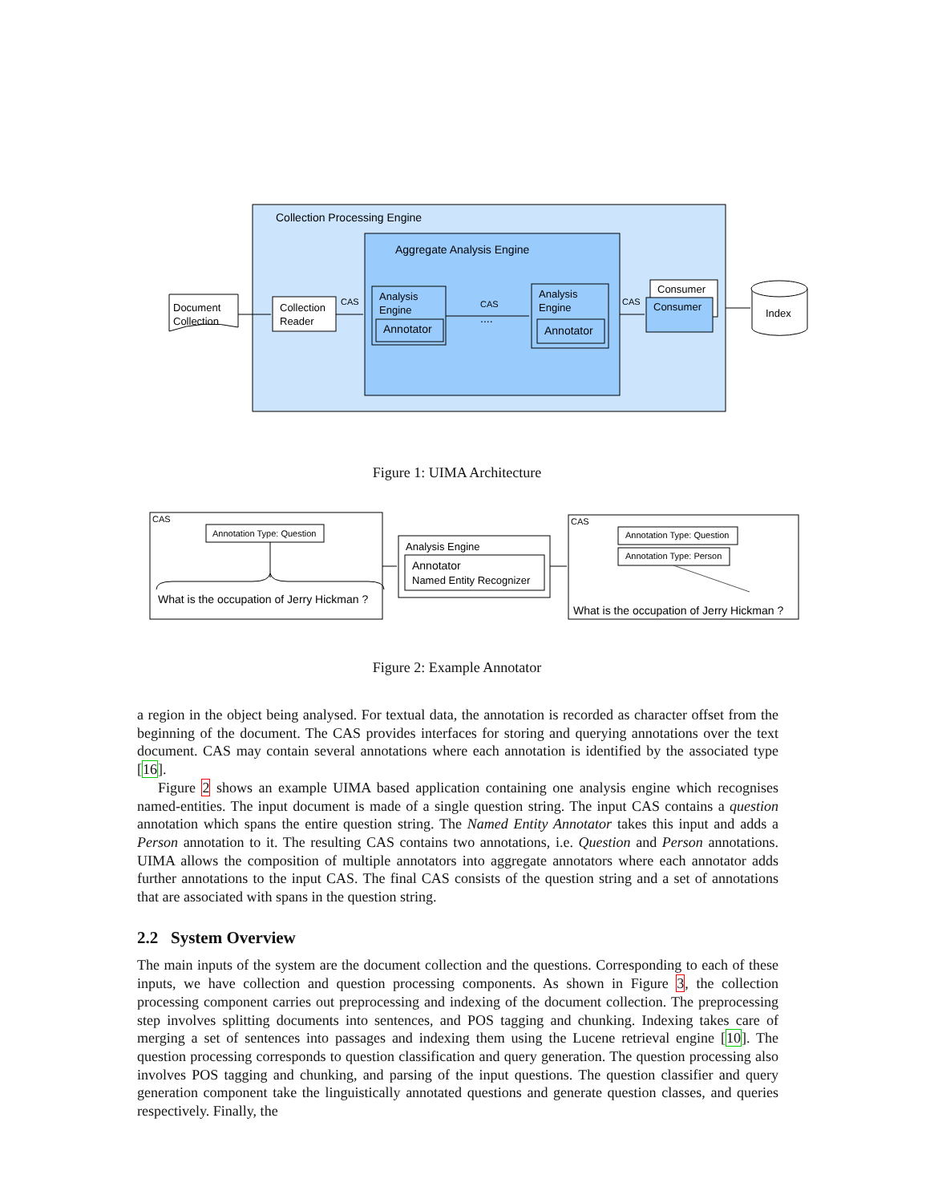Collection Processing Engine
Aggregate Analysis Engine
Document
Collection
Collection
Reader
Analysis
Engine
Annotator
Analysis
Engine
Annotator
Consumer
Consumer
Index
CAS
CAS
CAS
....
Figure 1: UIMA Architecture
CAS
Annotation Type: Question
What is the occupation of Jerry Hickman ?
Analysis Engine
Annotator
Named Entity Recognizer
CAS
Annotation Type: Question
Annotation Type: Person
What is the occupation of Jerry Hickman ?
Figure 2: Example Annotator
a region in the object being analysed. For textual data, the annotation is recorded as character offset from the beginning of the document. The CAS provides interfaces for storing and querying annotations over the text document. CAS may contain several annotations where each annotation is identified by the associated type [16].
Figure 2 shows an example UIMA based application containing one analysis engine which recognises named-entities. The input document is made of a single question string. The input CAS contains a question annotation which spans the entire question string. The Named Entity Annotator takes this input and adds a Person annotation to it. The resulting CAS contains two annotations, i.e. Question and Person annotations. UIMA allows the composition of multiple annotators into aggregate annotators where each annotator adds further annotations to the input CAS. The final CAS consists of the question string and a set of annotations that are associated with spans in the question string.
2.2 System Overview
The main inputs of the system are the document collection and the questions. Corresponding to each of these inputs, we have collection and question processing components. As shown in Figure 3, the collection processing component carries out preprocessing and indexing of the document collection. The preprocessing step involves splitting documents into sentences, and POS tagging and chunking. Indexing takes care of merging a set of sentences into passages and indexing them using the Lucene retrieval engine [10]. The question processing corresponds to question classification and query generation. The question processing also involves POS tagging and chunking, and parsing of the input questions. The question classifier and query generation component take the linguistically annotated questions and generate question classes, and queries respectively. Finally, the